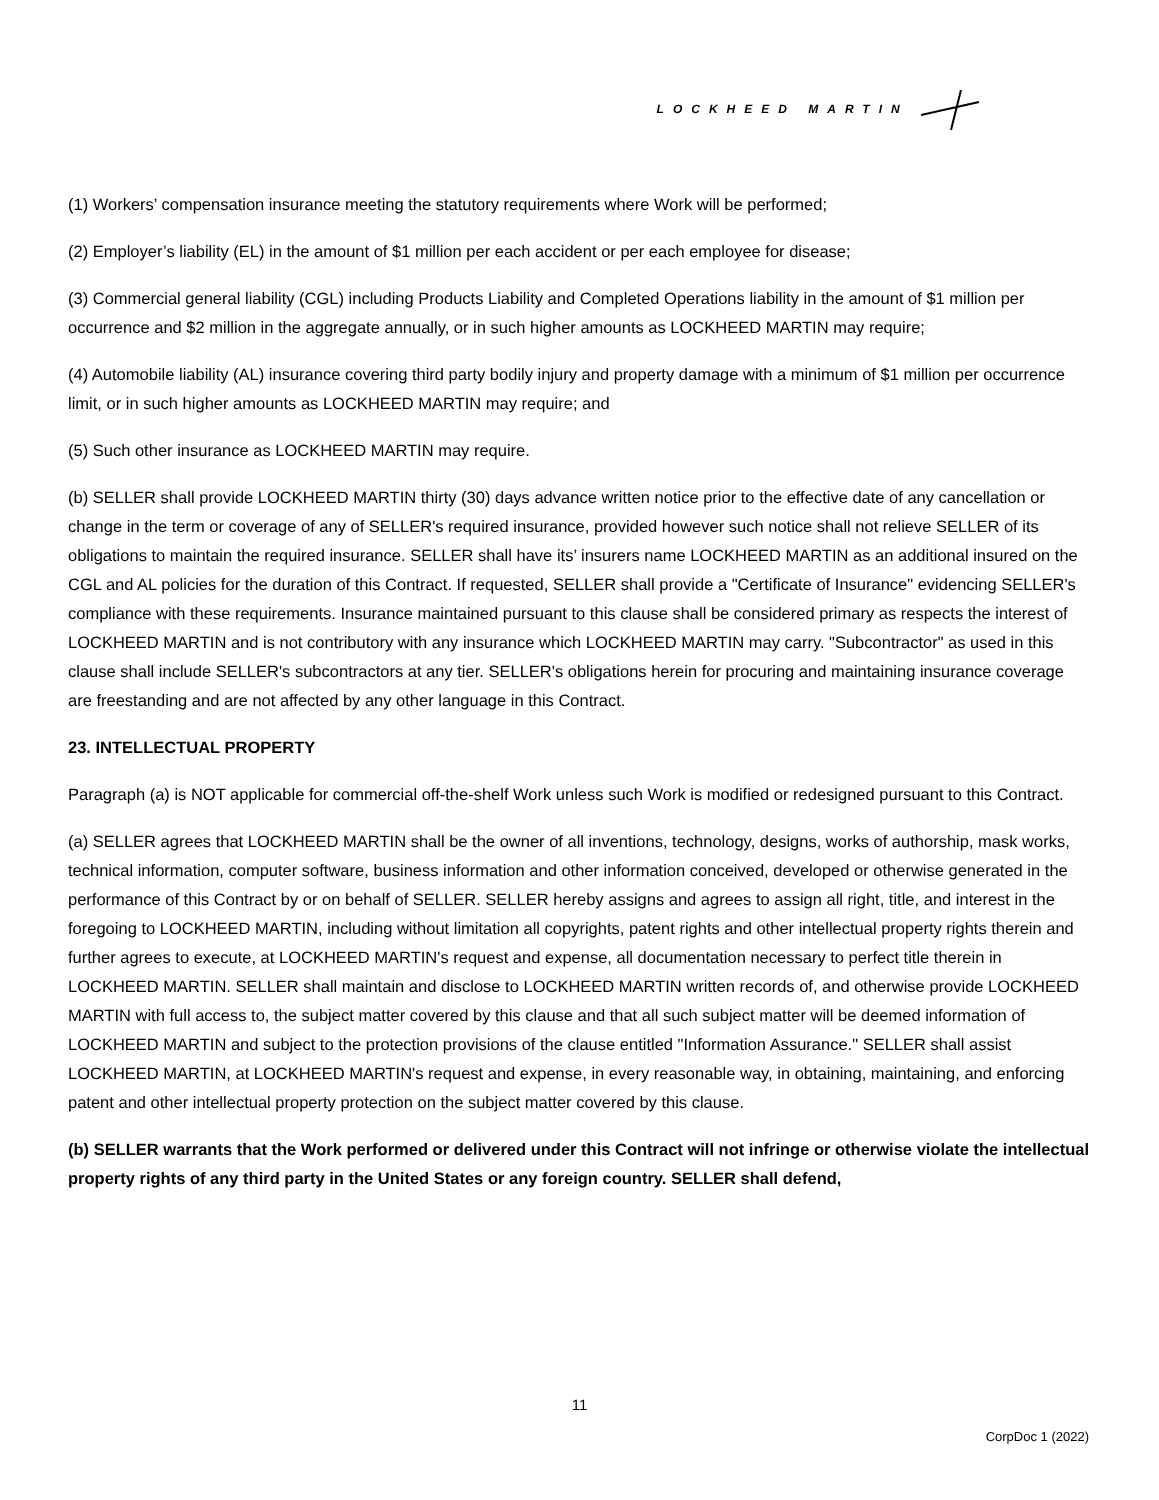LOCKHEED MARTIN
(1) Workers’ compensation insurance meeting the statutory requirements where Work will be performed;
(2) Employer’s liability (EL) in the amount of $1 million per each accident or per each employee for disease;
(3) Commercial general liability (CGL) including Products Liability and Completed Operations liability in the amount of $1 million per occurrence and $2 million in the aggregate annually, or in such higher amounts as LOCKHEED MARTIN may require;
(4) Automobile liability (AL) insurance covering third party bodily injury and property damage with a minimum of $1 million per occurrence limit, or in such higher amounts as LOCKHEED MARTIN may require; and
(5) Such other insurance as LOCKHEED MARTIN may require.
(b) SELLER shall provide LOCKHEED MARTIN thirty (30) days advance written notice prior to the effective date of any cancellation or change in the term or coverage of any of SELLER's required insurance, provided however such notice shall not relieve SELLER of its obligations to maintain the required insurance. SELLER shall have its’ insurers name LOCKHEED MARTIN as an additional insured on the CGL and AL policies for the duration of this Contract. If requested, SELLER shall provide a "Certificate of Insurance" evidencing SELLER's compliance with these requirements. Insurance maintained pursuant to this clause shall be considered primary as respects the interest of LOCKHEED MARTIN and is not contributory with any insurance which LOCKHEED MARTIN may carry. "Subcontractor" as used in this clause shall include SELLER's subcontractors at any tier. SELLER's obligations herein for procuring and maintaining insurance coverage are freestanding and are not affected by any other language in this Contract.
23. INTELLECTUAL PROPERTY
Paragraph (a) is NOT applicable for commercial off-the-shelf Work unless such Work is modified or redesigned pursuant to this Contract.
(a) SELLER agrees that LOCKHEED MARTIN shall be the owner of all inventions, technology, designs, works of authorship, mask works, technical information, computer software, business information and other information conceived, developed or otherwise generated in the performance of this Contract by or on behalf of SELLER. SELLER hereby assigns and agrees to assign all right, title, and interest in the foregoing to LOCKHEED MARTIN, including without limitation all copyrights, patent rights and other intellectual property rights therein and further agrees to execute, at LOCKHEED MARTIN's request and expense, all documentation necessary to perfect title therein in LOCKHEED MARTIN. SELLER shall maintain and disclose to LOCKHEED MARTIN written records of, and otherwise provide LOCKHEED MARTIN with full access to, the subject matter covered by this clause and that all such subject matter will be deemed information of LOCKHEED MARTIN and subject to the protection provisions of the clause entitled "Information Assurance." SELLER shall assist LOCKHEED MARTIN, at LOCKHEED MARTIN's request and expense, in every reasonable way, in obtaining, maintaining, and enforcing patent and other intellectual property protection on the subject matter covered by this clause.
(b) SELLER warrants that the Work performed or delivered under this Contract will not infringe or otherwise violate the intellectual property rights of any third party in the United States or any foreign country. SELLER shall defend,
11
CorpDoc 1 (2022)